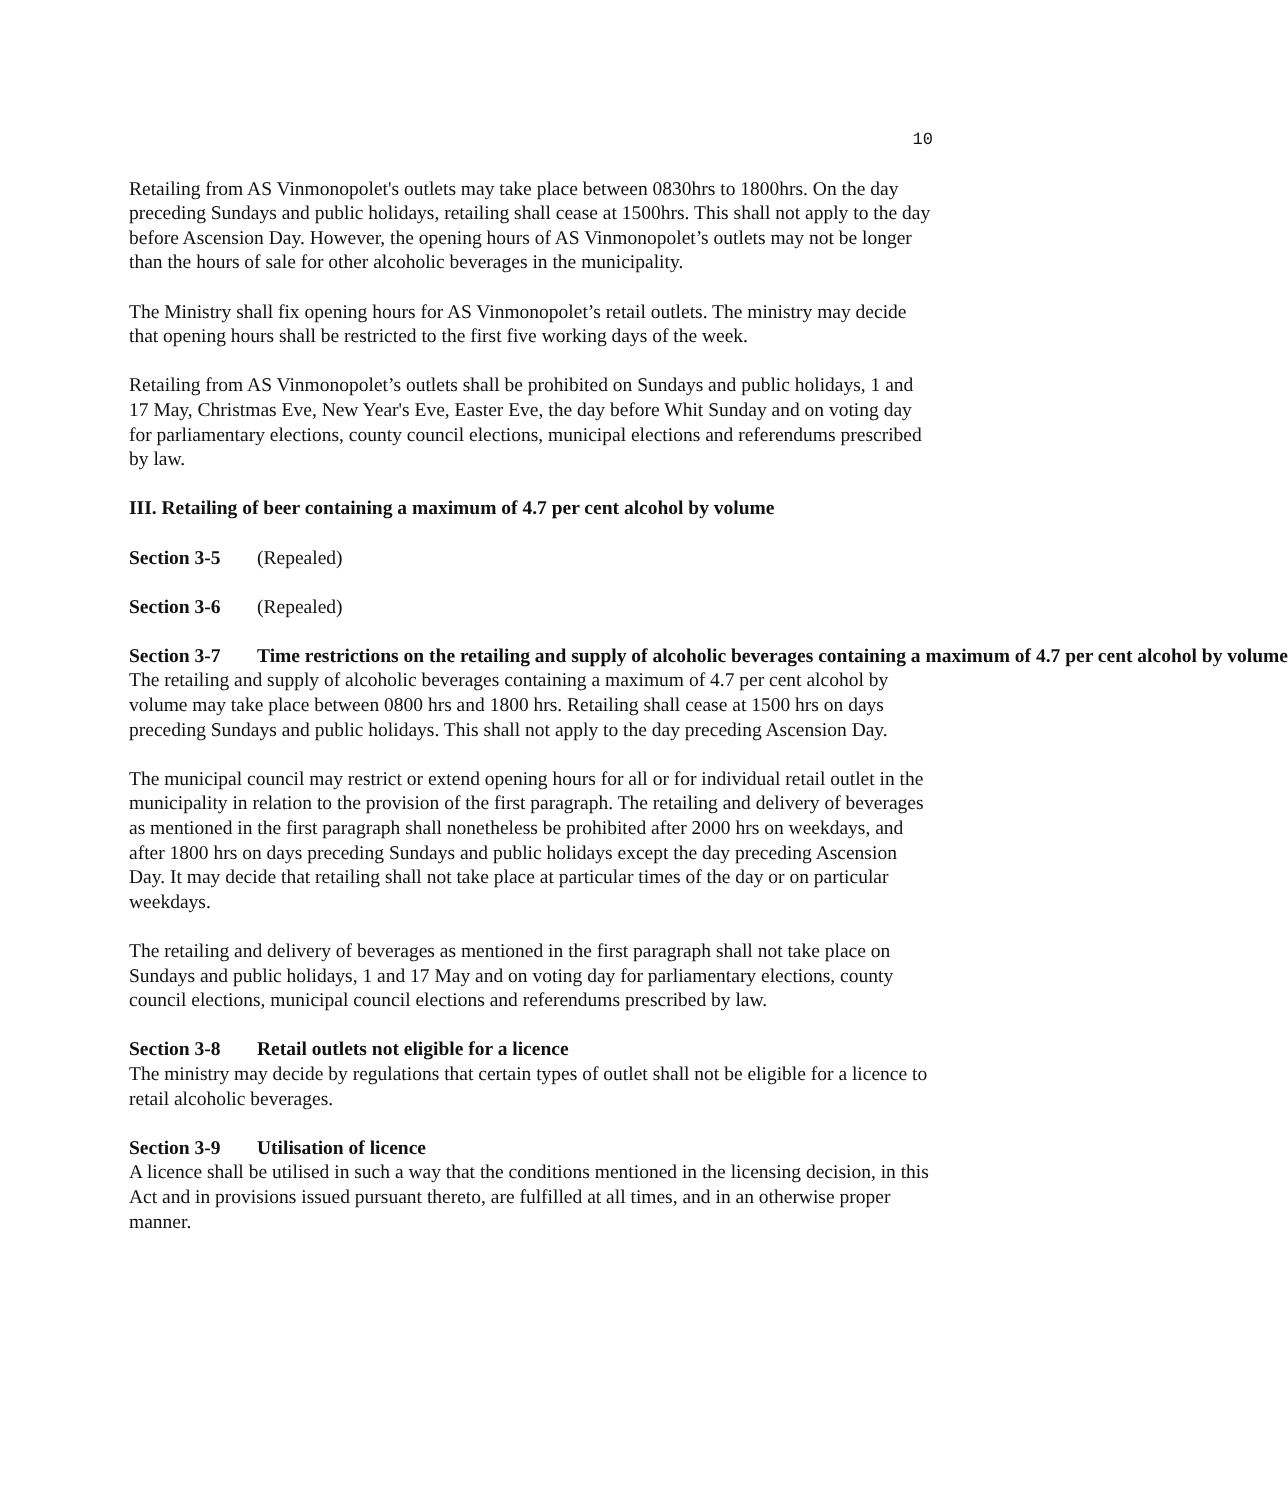10
Retailing from AS Vinmonopolet's outlets may take place between 0830hrs to 1800hrs. On the day preceding Sundays and public holidays, retailing shall cease at 1500hrs. This shall not apply to the day before Ascension Day. However, the opening hours of AS Vinmonopolet’s outlets may not be longer than the hours of sale for other alcoholic beverages in the municipality.
The Ministry shall fix opening hours for AS Vinmonopolet’s retail outlets. The ministry may decide that opening hours shall be restricted to the first five working days of the week.
Retailing from AS Vinmonopolet’s outlets shall be prohibited on Sundays and public holidays, 1 and 17 May, Christmas Eve, New Year's Eve, Easter Eve, the day before Whit Sunday and on voting day for parliamentary elections, county council elections, municipal elections and referendums prescribed by law.
III. Retailing of beer containing a maximum of 4.7 per cent alcohol by volume
Section 3-5 (Repealed)
Section 3-6 (Repealed)
Section 3-7 Time restrictions on the retailing and supply of alcoholic beverages containing a maximum of 4.7 per cent alcohol by volume
The retailing and supply of alcoholic beverages containing a maximum of 4.7 per cent alcohol by volume may take place between 0800 hrs and 1800 hrs. Retailing shall cease at 1500 hrs on days preceding Sundays and public holidays. This shall not apply to the day preceding Ascension Day.
The municipal council may restrict or extend opening hours for all or for individual retail outlet in the municipality in relation to the provision of the first paragraph. The retailing and delivery of beverages as mentioned in the first paragraph shall nonetheless be prohibited after 2000 hrs on weekdays, and after 1800 hrs on days preceding Sundays and public holidays except the day preceding Ascension Day. It may decide that retailing shall not take place at particular times of the day or on particular weekdays.
The retailing and delivery of beverages as mentioned in the first paragraph shall not take place on Sundays and public holidays, 1 and 17 May and on voting day for parliamentary elections, county council elections, municipal council elections and referendums prescribed by law.
Section 3-8 Retail outlets not eligible for a licence
The ministry may decide by regulations that certain types of outlet shall not be eligible for a licence to retail alcoholic beverages.
Section 3-9 Utilisation of licence
A licence shall be utilised in such a way that the conditions mentioned in the licensing decision, in this Act and in provisions issued pursuant thereto, are fulfilled at all times, and in an otherwise proper manner.